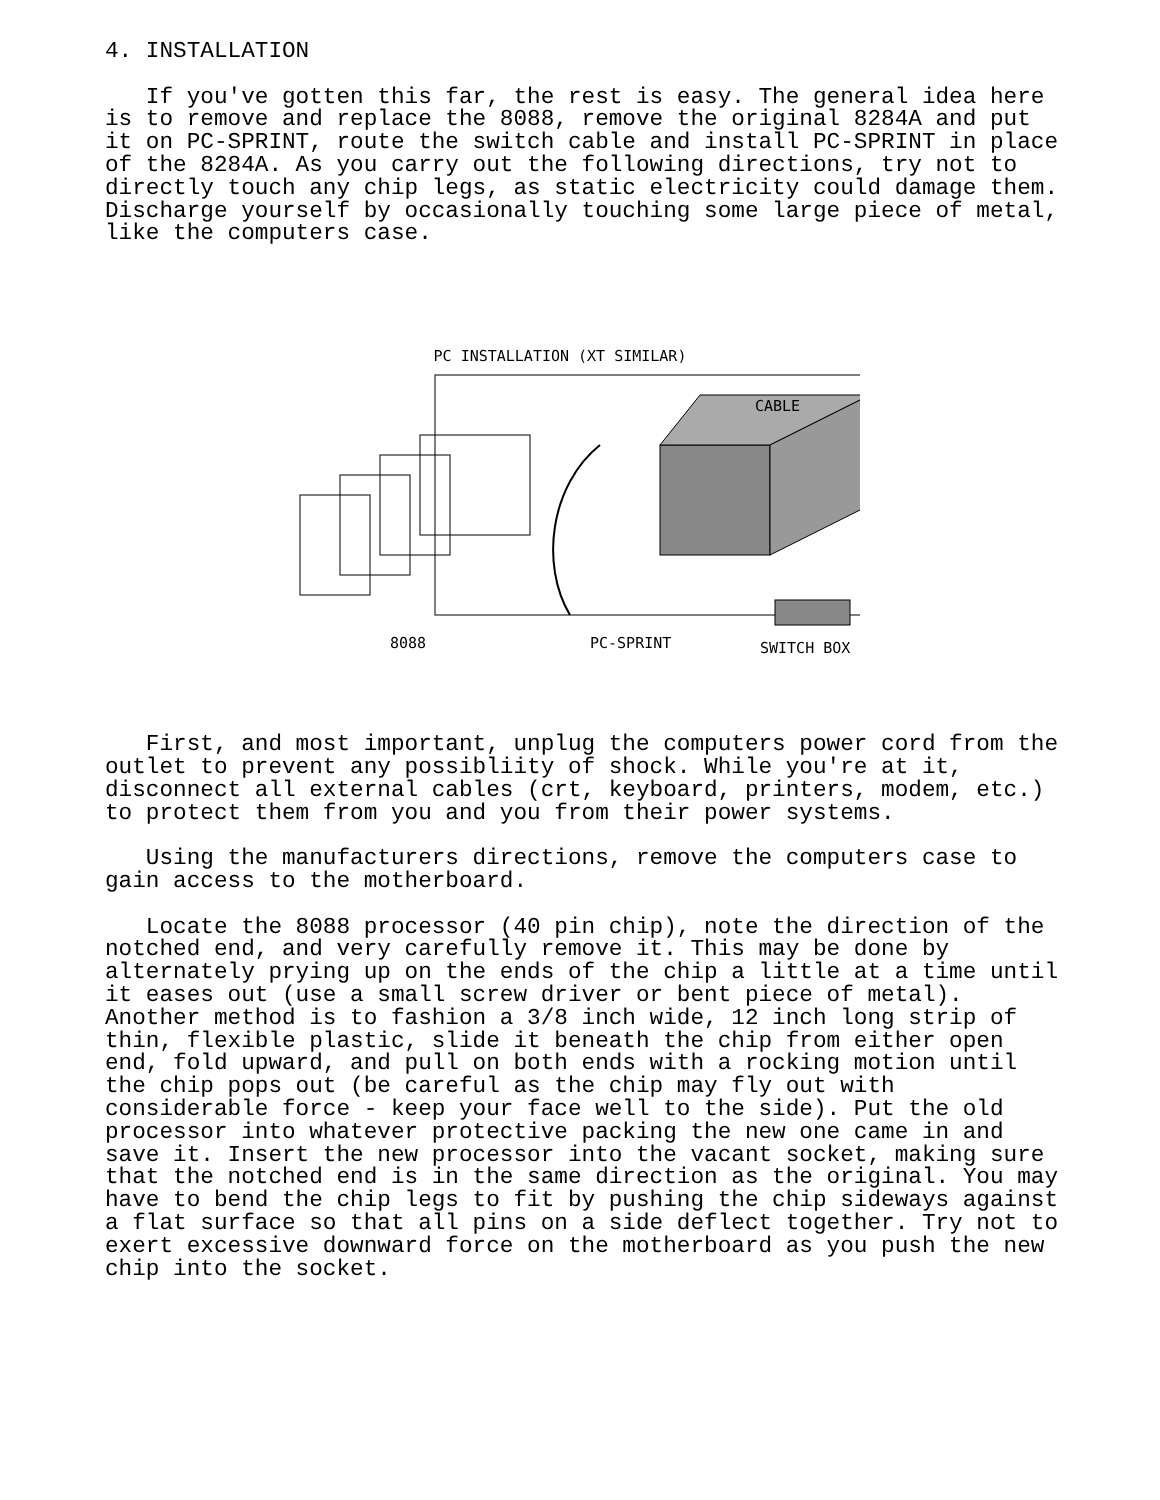4. INSTALLATION

   If you've gotten this far, the rest is easy. The general idea here
is to remove and replace the 8088, remove the original 8284A and put
it on PC-SPRINT, route the switch cable and install PC-SPRINT in place
of the 8284A. As you carry out the following directions, try not to
directly touch any chip legs, as static electricity could damage them.
Discharge yourself by occasionally touching some large piece of metal,
like the computers case.
PC INSTALLATION (XT SIMILAR)
CABLE
8088 PC-SPRINT SWITCH BOX
   First, and most important, unplug the computers power cord from the
outlet to prevent any possibliity of shock. While you're at it,
disconnect all external cables (crt, keyboard, printers, modem, etc.)
to protect them from you and you from their power systems.

   Using the manufacturers directions, remove the computers case to
gain access to the motherboard.

   Locate the 8088 processor (40 pin chip), note the direction of the
notched end, and very carefully remove it. This may be done by
alternately prying up on the ends of the chip a little at a time until
it eases out (use a small screw driver or bent piece of metal).
Another method is to fashion a 3/8 inch wide, 12 inch long strip of
thin, flexible plastic, slide it beneath the chip from either open
end, fold upward, and pull on both ends with a rocking motion until
the chip pops out (be careful as the chip may fly out with
considerable force - keep your face well to the side). Put the old
processor into whatever protective packing the new one came in and
save it. Insert the new processor into the vacant socket, making sure
that the notched end is in the same direction as the original. You may
have to bend the chip legs to fit by pushing the chip sideways against
a flat surface so that all pins on a side deflect together. Try not to
exert excessive downward force on the motherboard as you push the new
chip into the socket.